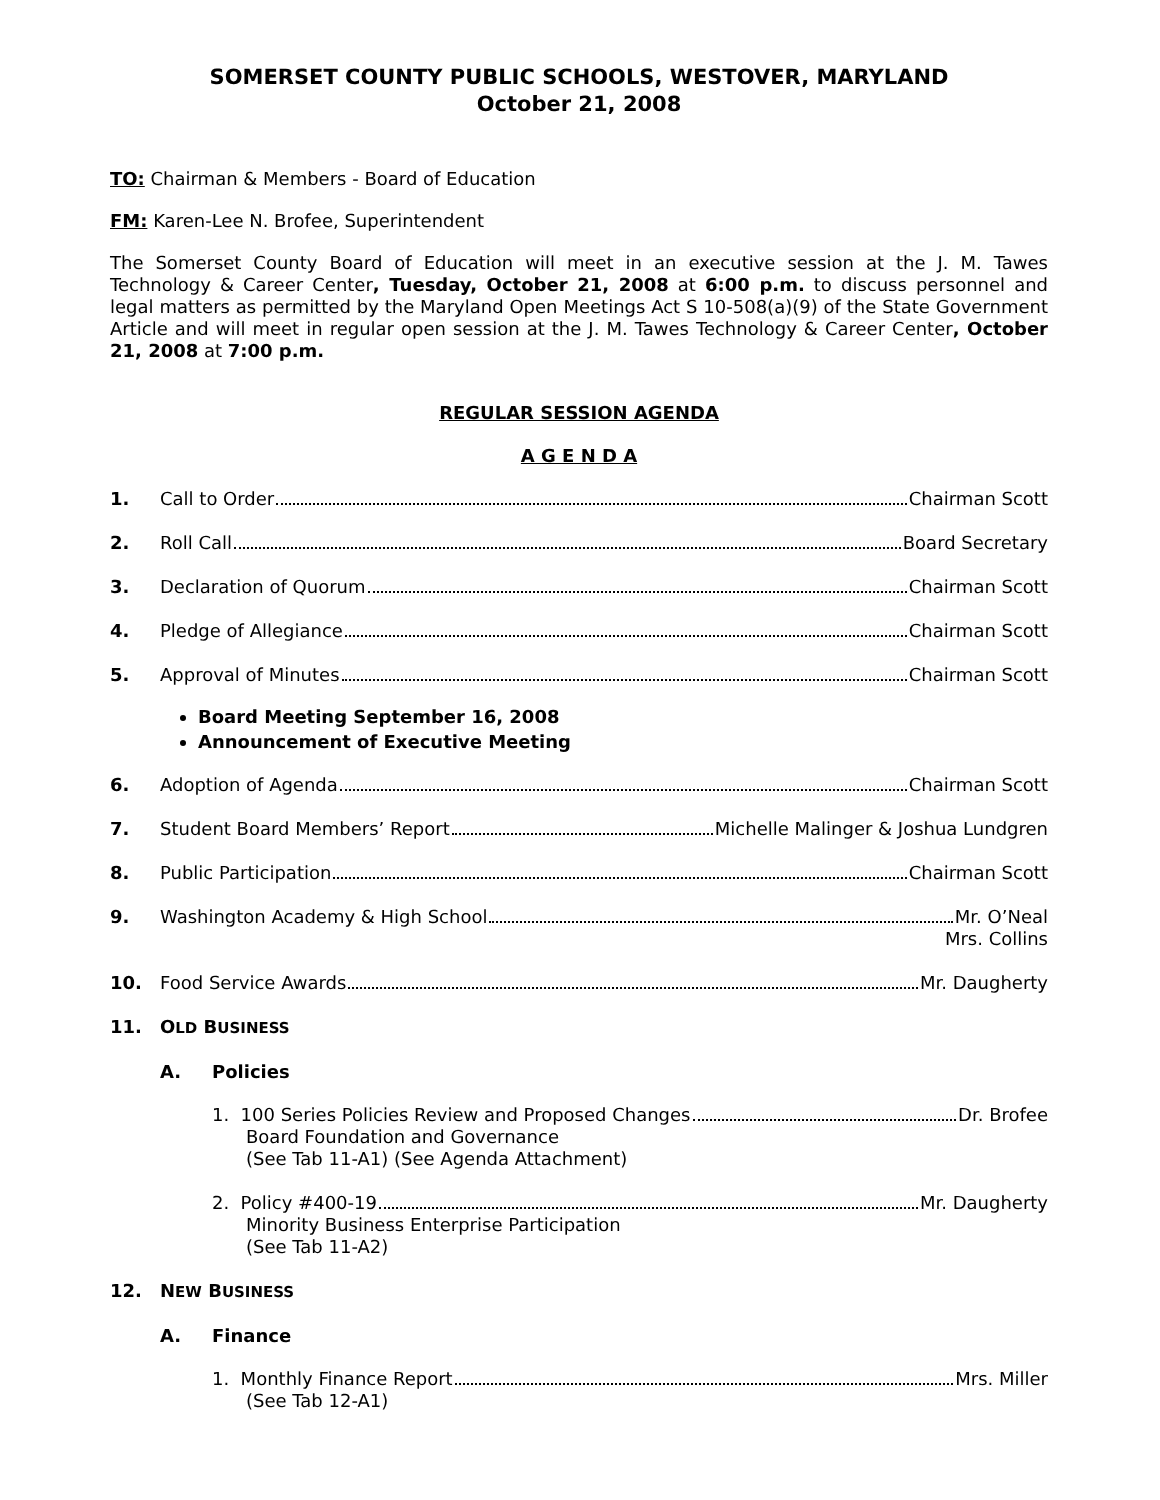SOMERSET COUNTY PUBLIC SCHOOLS, WESTOVER, MARYLAND
October 21, 2008
TO: Chairman & Members - Board of Education
FM: Karen-Lee N. Brofee, Superintendent
The Somerset County Board of Education will meet in an executive session at the J. M. Tawes Technology & Career Center, Tuesday, October 21, 2008 at 6:00 p.m. to discuss personnel and legal matters as permitted by the Maryland Open Meetings Act S 10-508(a)(9) of the State Government Article and will meet in regular open session at the J. M. Tawes Technology & Career Center, October 21, 2008 at 7:00 p.m.
REGULAR SESSION AGENDA
A G E N D A
1. Call to Order Chairman Scott
2. Roll Call Board Secretary
3. Declaration of Quorum Chairman Scott
4. Pledge of Allegiance Chairman Scott
5. Approval of Minutes Chairman Scott
Board Meeting September 16, 2008
Announcement of Executive Meeting
6. Adoption of Agenda Chairman Scott
7. Student Board Members’ Report Michelle Malinger & Joshua Lundgren
8. Public Participation Chairman Scott
9. Washington Academy & High School Mr. O’Neal
Mrs. Collins
10. Food Service Awards Mr. Daugherty
11. OLD BUSINESS
A. Policies
1. 100 Series Policies Review and Proposed Changes Dr. Brofee
Board Foundation and Governance
(See Tab 11-A1) (See Agenda Attachment)
2. Policy #400-19 Mr. Daugherty
Minority Business Enterprise Participation
(See Tab 11-A2)
12. NEW BUSINESS
A. Finance
1. Monthly Finance Report Mrs. Miller
(See Tab 12-A1)